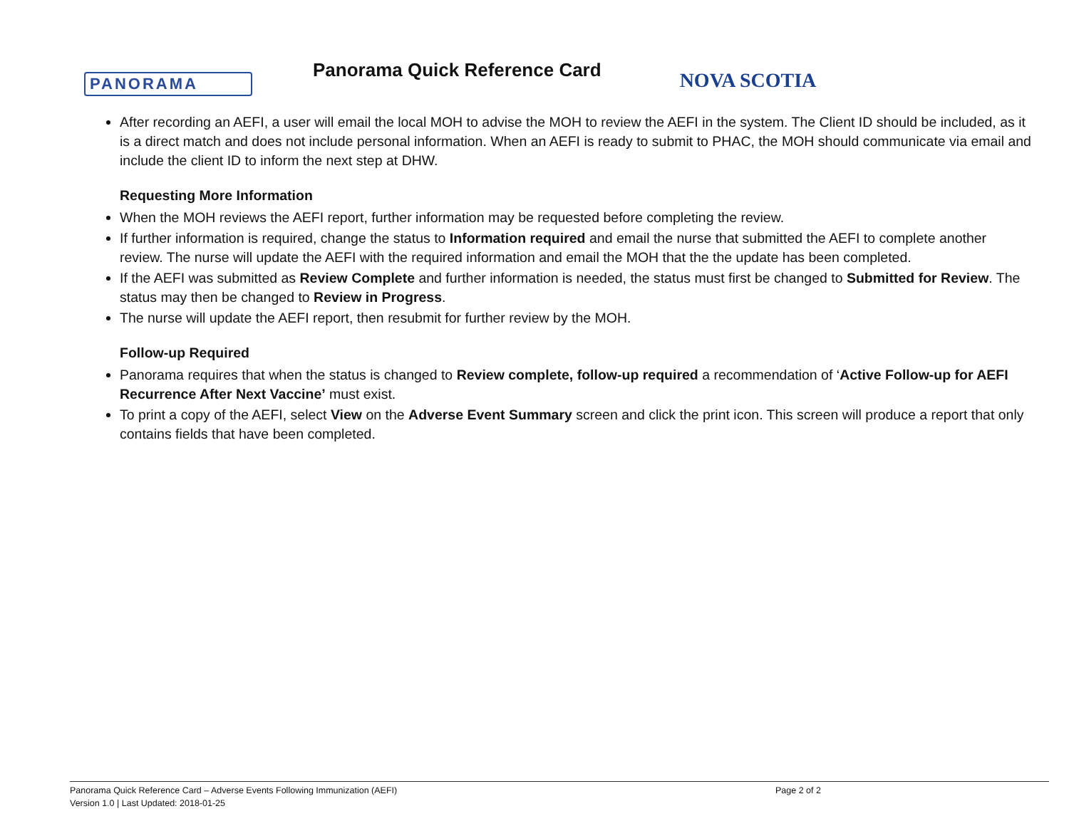PANORAMA
Panorama Quick Reference Card
NOVA SCOTIA
After recording an AEFI, a user will email the local MOH to advise the MOH to review the AEFI in the system. The Client ID should be included, as it is a direct match and does not include personal information. When an AEFI is ready to submit to PHAC, the MOH should communicate via email and include the client ID to inform the next step at DHW.
Requesting More Information
When the MOH reviews the AEFI report, further information may be requested before completing the review.
If further information is required, change the status to Information required and email the nurse that submitted the AEFI to complete another review. The nurse will update the AEFI with the required information and email the MOH that the the update has been completed.
If the AEFI was submitted as Review Complete and further information is needed, the status must first be changed to Submitted for Review. The status may then be changed to Review in Progress.
The nurse will update the AEFI report, then resubmit for further review by the MOH.
Follow-up Required
Panorama requires that when the status is changed to Review complete, follow-up required a recommendation of ‘Active Follow-up for AEFI Recurrence After Next Vaccine’ must exist.
To print a copy of the AEFI, select View on the Adverse Event Summary screen and click the print icon. This screen will produce a report that only contains fields that have been completed.
Panorama Quick Reference Card – Adverse Events Following Immunization (AEFI)
Page 2 of 2
Version 1.0 | Last Updated: 2018-01-25